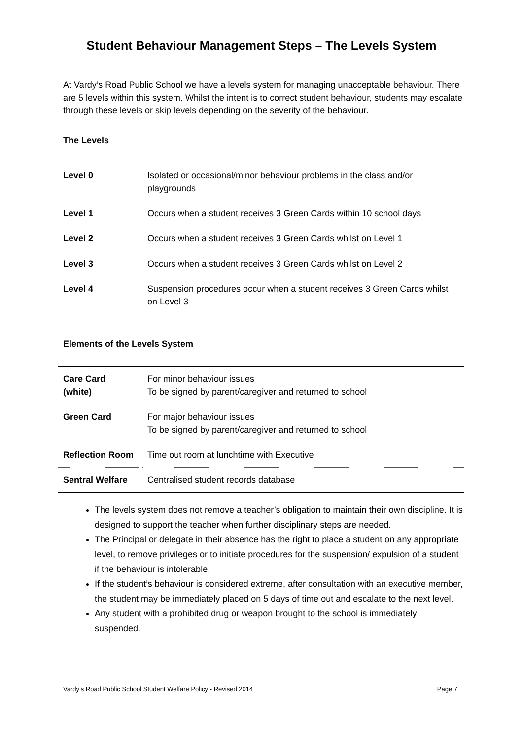Student Behaviour Management Steps – The Levels System
At Vardy’s Road Public School we have a levels system for managing unacceptable behaviour. There are 5 levels within this system. Whilst the intent is to correct student behaviour, students may escalate through these levels or skip levels depending on the severity of the behaviour.
The Levels
| Level 0 | Isolated or occasional/minor behaviour problems in the class and/or playgrounds |
| Level 1 | Occurs when a student receives 3 Green Cards within 10 school days |
| Level 2 | Occurs when a student receives 3 Green Cards whilst on Level 1 |
| Level 3 | Occurs when a student receives 3 Green Cards whilst on Level 2 |
| Level 4 | Suspension procedures occur when a student receives 3 Green Cards whilst on Level 3 |
Elements of the Levels System
| Care Card (white) | For minor behaviour issues To be signed by parent/caregiver and returned to school |
| Green Card | For major behaviour issues To be signed by parent/caregiver and returned to school |
| Reflection Room | Time out room at lunchtime with Executive |
| Sentral Welfare | Centralised student records database |
The levels system does not remove a teacher’s obligation to maintain their own discipline. It is designed to support the teacher when further disciplinary steps are needed.
The Principal or delegate in their absence has the right to place a student on any appropriate level, to remove privileges or to initiate procedures for the suspension/ expulsion of a student if the behaviour is intolerable.
If the student’s behaviour is considered extreme, after consultation with an executive member, the student may be immediately placed on 5 days of time out and escalate to the next level.
Any student with a prohibited drug or weapon brought to the school is immediately suspended.
Vardy’s Road Public School Student Welfare Policy - Revised 2014 Page 7